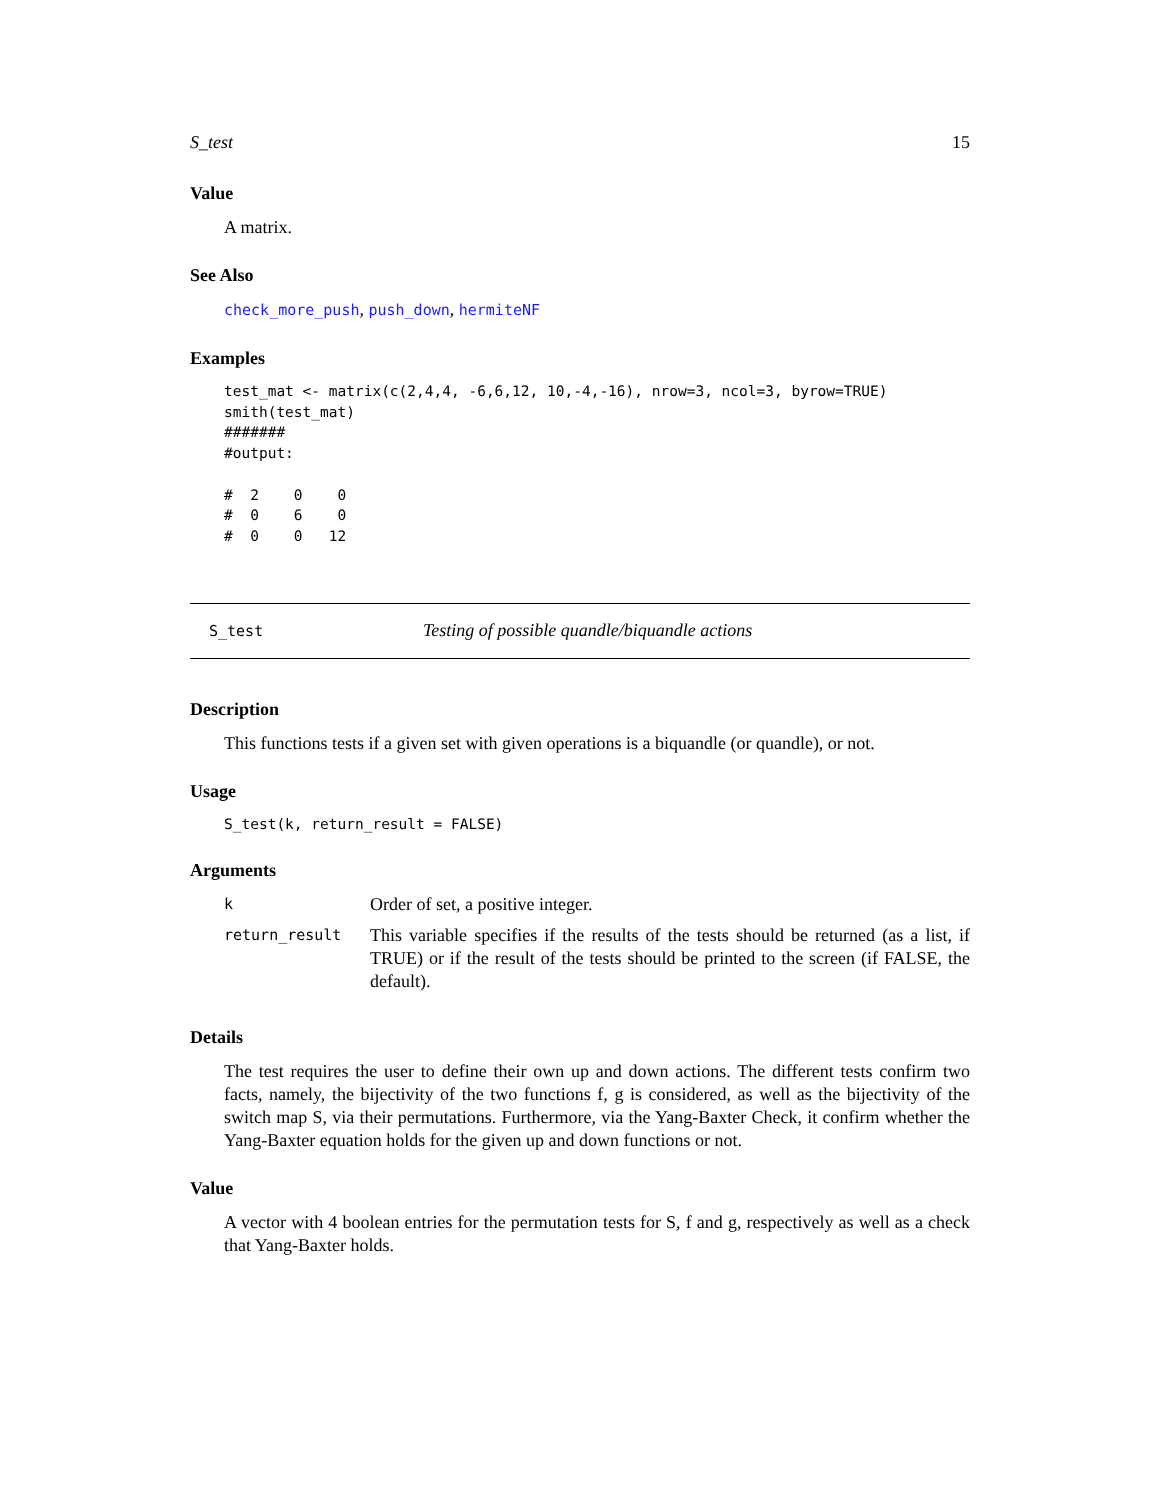S_test 15
Value
A matrix.
See Also
check_more_push, push_down, hermiteNF
Examples
test_mat <- matrix(c(2,4,4, -6,6,12, 10,-4,-16), nrow=3, ncol=3, byrow=TRUE)
smith(test_mat)
#######
#output:

#  2    0    0
#  0    6    0
#  0    0   12
S_test Testing of possible quandle/biquandle actions
Description
This functions tests if a given set with given operations is a biquandle (or quandle), or not.
Usage
S_test(k, return_result = FALSE)
Arguments
| k | Order of set, a positive integer. |
| return_result | This variable specifies if the results of the tests should be returned (as a list, if TRUE) or if the result of the tests should be printed to the screen (if FALSE, the default). |
Details
The test requires the user to define their own up and down actions. The different tests confirm two facts, namely, the bijectivity of the two functions f, g is considered, as well as the bijectivity of the switch map S, via their permutations. Furthermore, via the Yang-Baxter Check, it confirm whether the Yang-Baxter equation holds for the given up and down functions or not.
Value
A vector with 4 boolean entries for the permutation tests for S, f and g, respectively as well as a check that Yang-Baxter holds.